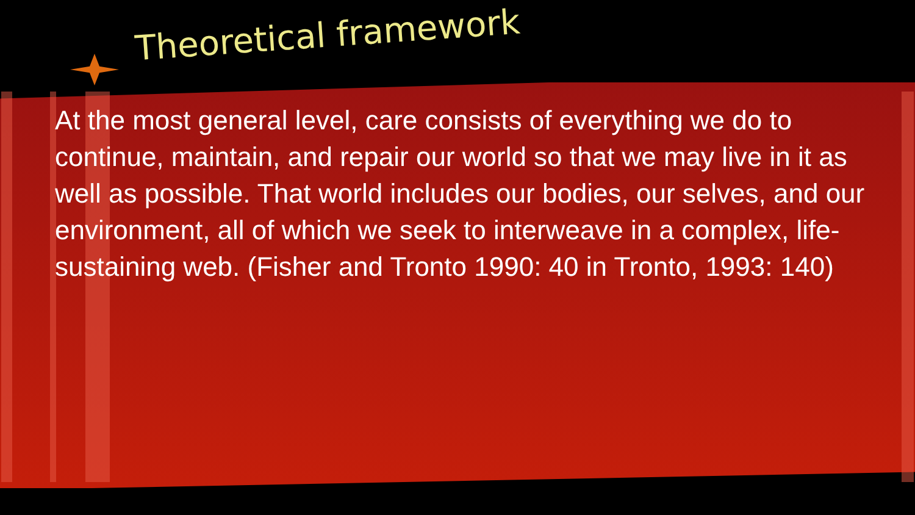Theoretical framework
At the most general level, care consists of everything we do to continue, maintain, and repair our world so that we may live in it as well as possible. That world includes our bodies, our selves, and our environment, all of which we seek to interweave in a complex, life-sustaining web. (Fisher and Tronto 1990: 40 in Tronto, 1993: 140)